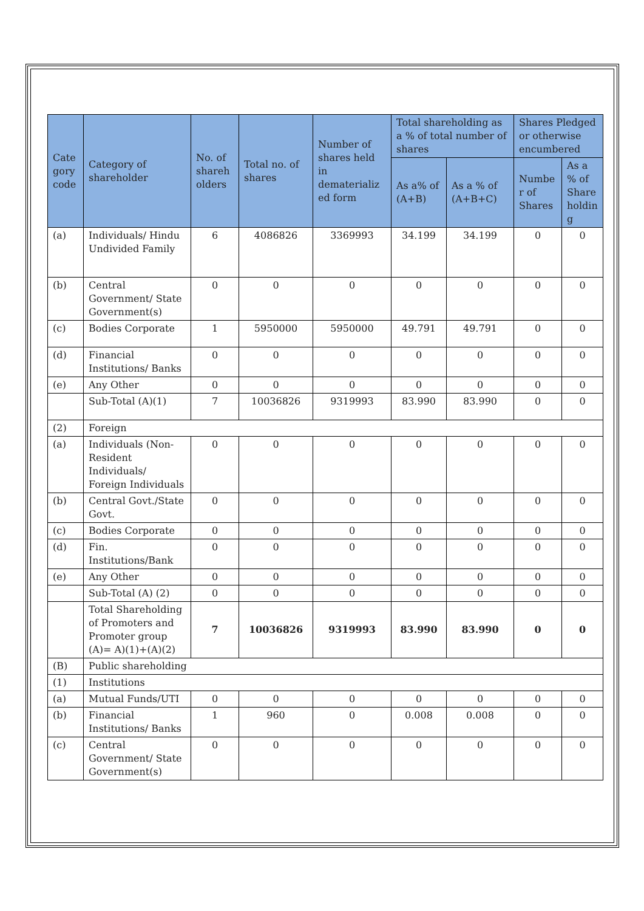| Cate gory code | Category of shareholder | No. of shareh olders | Total no. of shares | Number of shares held in dematerializ ed form | Total shareholding as a % of total number of shares | | Shares Pledged or otherwise encumbered | |
| --- | --- | --- | --- | --- | --- | --- | --- | --- |
| | | | | | As a% of (A+B) | As a % of (A+B+C) | Numbe r of Shares | As a % of Share holdin g |
| (a) | Individuals/ Hindu Undivided Family | 6 | 4086826 | 3369993 | 34.199 | 34.199 | 0 | 0 |
| (b) | Central Government/ State Government(s) | 0 | 0 | 0 | 0 | 0 | 0 | 0 |
| (c) | Bodies Corporate | 1 | 5950000 | 5950000 | 49.791 | 49.791 | 0 | 0 |
| (d) | Financial Institutions/ Banks | 0 | 0 | 0 | 0 | 0 | 0 | 0 |
| (e) | Any Other | 0 | 0 | 0 | 0 | 0 | 0 | 0 |
| | Sub-Total (A)(1) | 7 | 10036826 | 9319993 | 83.990 | 83.990 | 0 | 0 |
| (2) | Foreign | | | | | | | |
| (a) | Individuals (Non-Resident Individuals/ Foreign Individuals | 0 | 0 | 0 | 0 | 0 | 0 | 0 |
| (b) | Central Govt./State Govt. | 0 | 0 | 0 | 0 | 0 | 0 | 0 |
| (c) | Bodies Corporate | 0 | 0 | 0 | 0 | 0 | 0 | 0 |
| (d) | Fin. Institutions/Bank | 0 | 0 | 0 | 0 | 0 | 0 | 0 |
| (e) | Any Other | 0 | 0 | 0 | 0 | 0 | 0 | 0 |
| | Sub-Total (A) (2) | 0 | 0 | 0 | 0 | 0 | 0 | 0 |
| | Total Shareholding of Promoters and Promoter group (A)= A)(1)+(A)(2) | 7 | 10036826 | 9319993 | 83.990 | 83.990 | 0 | 0 |
| (B) | Public shareholding | | | | | | | |
| (1) | Institutions | | | | | | | |
| (a) | Mutual Funds/UTI | 0 | 0 | 0 | 0 | 0 | 0 | 0 |
| (b) | Financial Institutions/ Banks | 1 | 960 | 0 | 0.008 | 0.008 | 0 | 0 |
| (c) | Central Government/ State Government(s) | 0 | 0 | 0 | 0 | 0 | 0 | 0 |